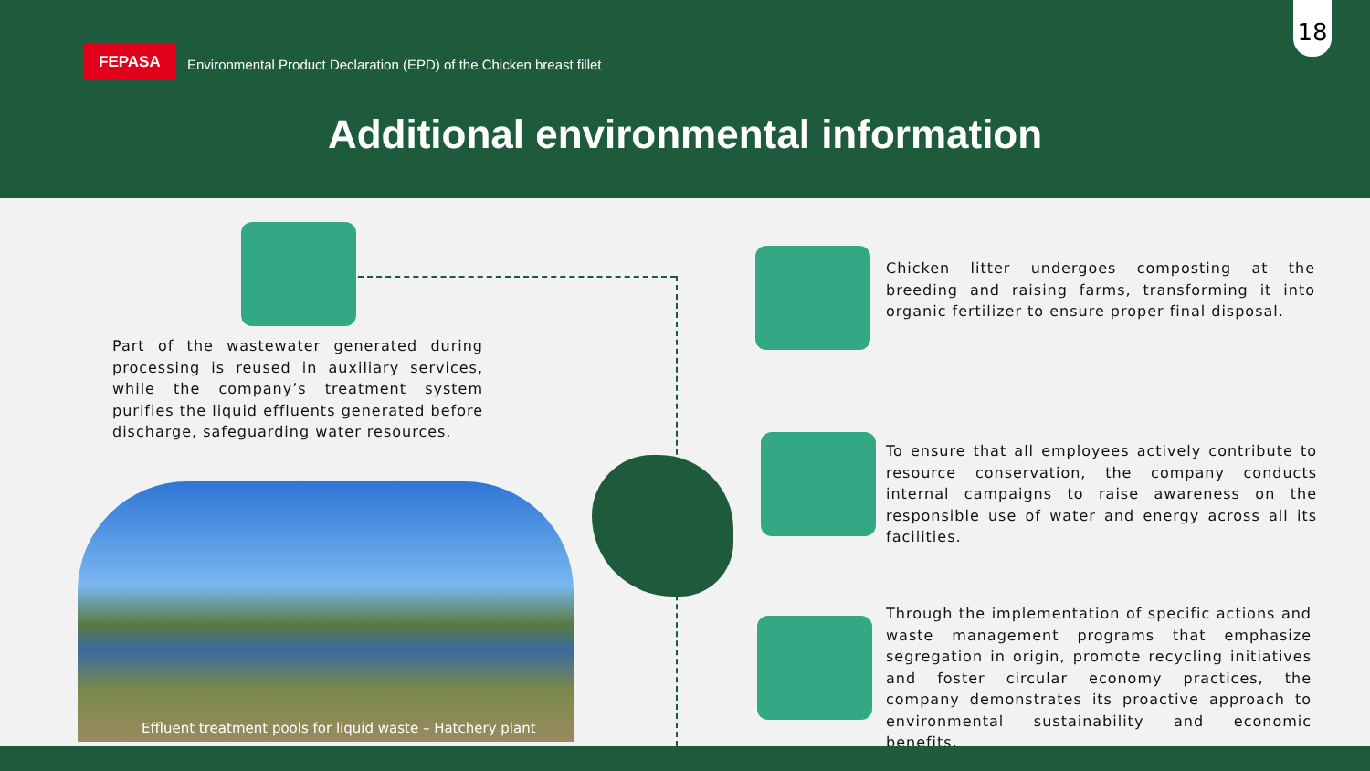FEPASA
Environmental Product Declaration (EPD) of the Chicken breast fillet
18
Additional environmental information
Part of the wastewater generated during processing is reused in auxiliary services, while the company’s treatment system purifies the liquid effluents generated before discharge, safeguarding water resources.
Effluent treatment pools for liquid waste – Hatchery plant
Chicken litter undergoes composting at the breeding and raising farms, transforming it into organic fertilizer to ensure proper final disposal.
To ensure that all employees actively contribute to resource conservation, the company conducts internal campaigns to raise awareness on the responsible use of water and energy across all its facilities.
Through the implementation of specific actions and waste management programs that emphasize segregation in origin, promote recycling initiatives and foster circular economy practices, the company demonstrates its proactive approach to environmental sustainability and economic benefits.